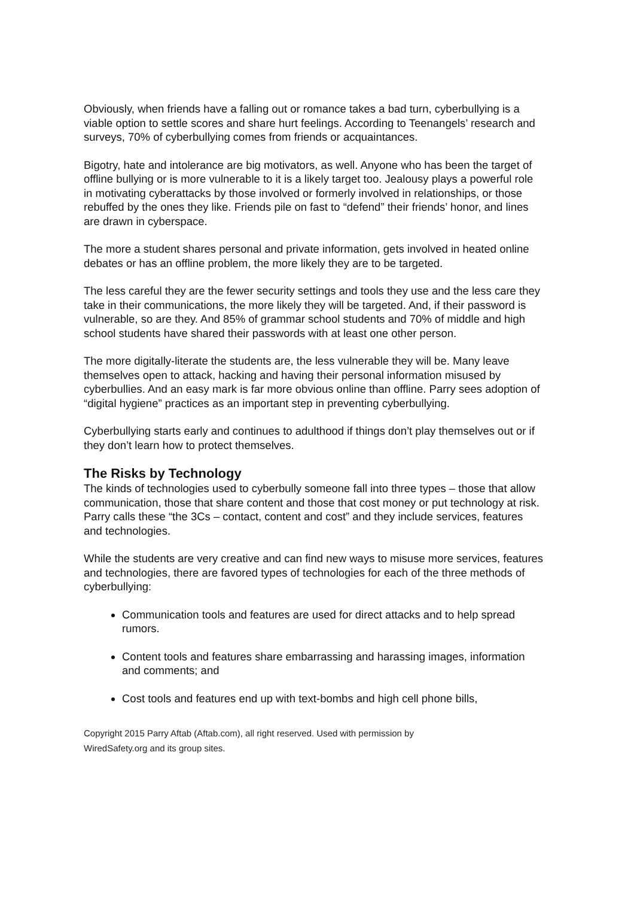Obviously, when friends have a falling out or romance takes a bad turn, cyberbullying is a viable option to settle scores and share hurt feelings. According to Teenangels’ research and surveys, 70% of cyberbullying comes from friends or acquaintances.
Bigotry, hate and intolerance are big motivators, as well. Anyone who has been the target of offline bullying or is more vulnerable to it is a likely target too. Jealousy plays a powerful role in motivating cyberattacks by those involved or formerly involved in relationships, or those rebuffed by the ones they like. Friends pile on fast to “defend” their friends’ honor, and lines are drawn in cyberspace.
The more a student shares personal and private information, gets involved in heated online debates or has an offline problem, the more likely they are to be targeted.
The less careful they are the fewer security settings and tools they use and the less care they take in their communications, the more likely they will be targeted. And, if their password is vulnerable, so are they. And 85% of grammar school students and 70% of middle and high school students have shared their passwords with at least one other person.
The more digitally-literate the students are, the less vulnerable they will be. Many leave themselves open to attack, hacking and having their personal information misused by cyberbullies. And an easy mark is far more obvious online than offline. Parry sees adoption of “digital hygiene” practices as an important step in preventing cyberbullying.
Cyberbullying starts early and continues to adulthood if things don’t play themselves out or if they don’t learn how to protect themselves.
The Risks by Technology
The kinds of technologies used to cyberbully someone fall into three types – those that allow communication, those that share content and those that cost money or put technology at risk. Parry calls these “the 3Cs – contact, content and cost” and they include services, features and technologies.
While the students are very creative and can find new ways to misuse more services, features and technologies, there are favored types of technologies for each of the three methods of cyberbullying:
Communication tools and features are used for direct attacks and to help spread rumors.
Content tools and features share embarrassing and harassing images, information and comments; and
Cost tools and features end up with text-bombs and high cell phone bills,
Copyright 2015 Parry Aftab (Aftab.com), all right reserved. Used with permission by
WiredSafety.org and its group sites.